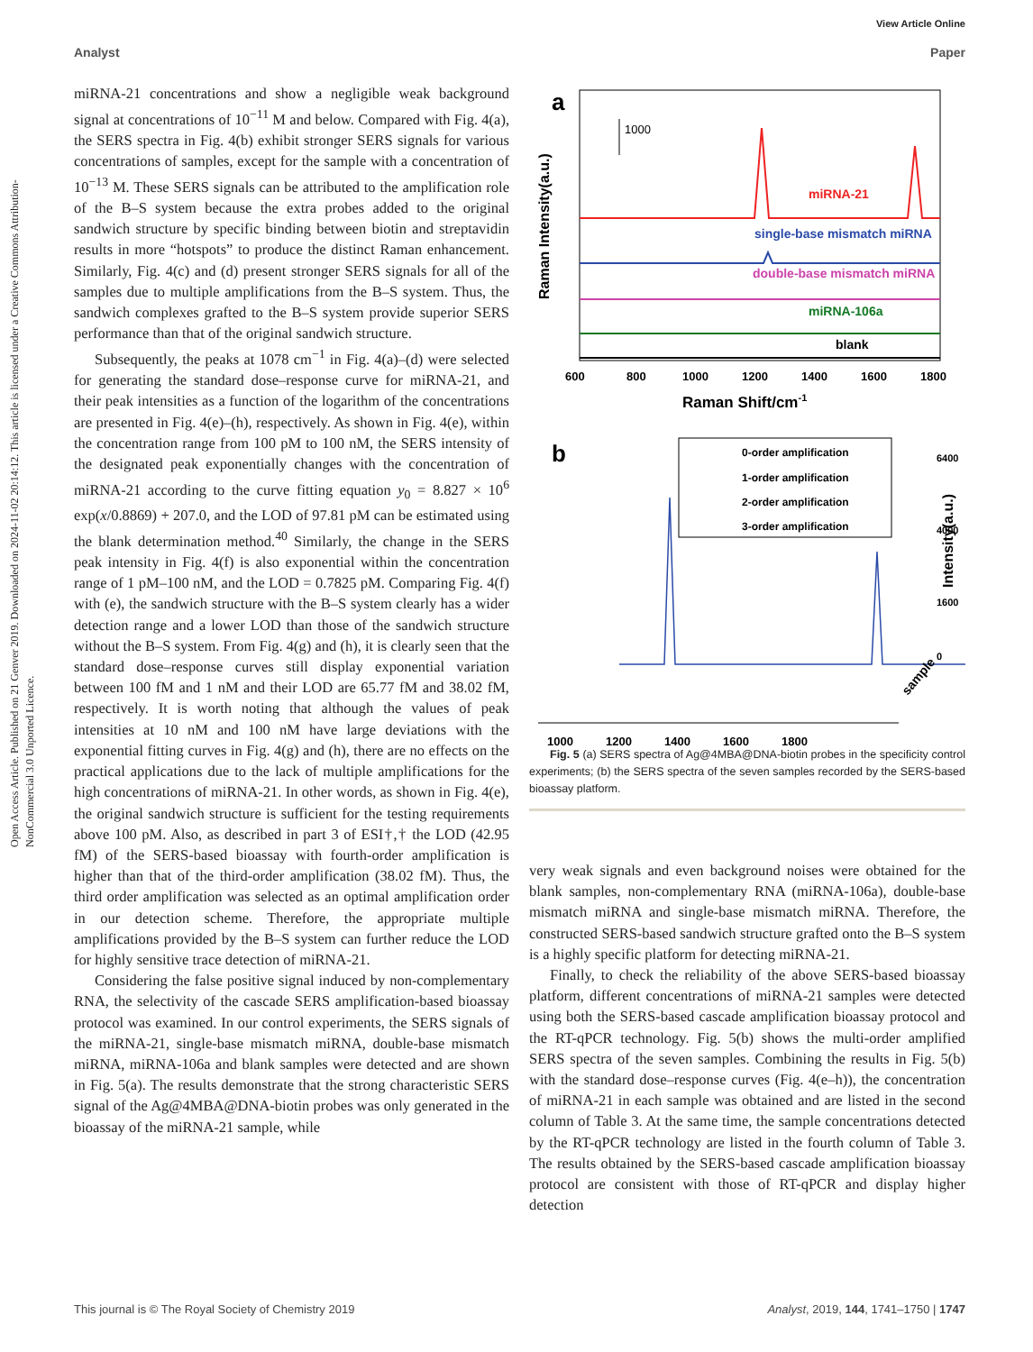View Article Online
Analyst Paper
Open Access Article. Published on 21 Genver 2019. Downloaded on 2024-11-02 20:14:12. This article is licensed under a Creative Commons Attribution-NonCommercial 3.0 Unported Licence.
miRNA-21 concentrations and show a negligible weak background signal at concentrations of 10<sup>−11</sup> M and below. Compared with Fig. 4(a), the SERS spectra in Fig. 4(b) exhibit stronger SERS signals for various concentrations of samples, except for the sample with a concentration of 10<sup>−13</sup> M. These SERS signals can be attributed to the amplification role of the B–S system because the extra probes added to the original sandwich structure by specific binding between biotin and streptavidin results in more “hotspots” to produce the distinct Raman enhancement. Similarly, Fig. 4(c) and (d) present stronger SERS signals for all of the samples due to multiple amplifications from the B–S system. Thus, the sandwich complexes grafted to the B–S system provide superior SERS performance than that of the original sandwich structure.
Subsequently, the peaks at 1078 cm<sup>−1</sup> in Fig. 4(a)–(d) were selected for generating the standard dose–response curve for miRNA-21, and their peak intensities as a function of the logarithm of the concentrations are presented in Fig. 4(e)–(h), respectively. As shown in Fig. 4(e), within the concentration range from 100 pM to 100 nM, the SERS intensity of the designated peak exponentially changes with the concentration of miRNA-21 according to the curve fitting equation y<sub>0</sub> = 8.827 × 10<sup>6</sup> exp(x/0.8869) + 207.0, and the LOD of 97.81 pM can be estimated using the blank determination method.<sup>40</sup> Similarly, the change in the SERS peak intensity in Fig. 4(f) is also exponential within the concentration range of 1 pM–100 nM, and the LOD = 0.7825 pM. Comparing Fig. 4(f) with (e), the sandwich structure with the B–S system clearly has a wider detection range and a lower LOD than those of the sandwich structure without the B–S system. From Fig. 4(g) and (h), it is clearly seen that the standard dose–response curves still display exponential variation between 100 fM and 1 nM and their LOD are 65.77 fM and 38.02 fM, respectively. It is worth noting that although the values of peak intensities at 10 nM and 100 nM have large deviations with the exponential fitting curves in Fig. 4(g) and (h), there are no effects on the practical applications due to the lack of multiple amplifications for the high concentrations of miRNA-21. In other words, as shown in Fig. 4(e), the original sandwich structure is sufficient for the testing requirements above 100 pM. Also, as described in part 3 of ESI†,† the LOD (42.95 fM) of the SERS-based bioassay with fourth-order amplification is higher than that of the third-order amplification (38.02 fM). Thus, the third order amplification was selected as an optimal amplification order in our detection scheme. Therefore, the appropriate multiple amplifications provided by the B–S system can further reduce the LOD for highly sensitive trace detection of miRNA-21.
Considering the false positive signal induced by non-complementary RNA, the selectivity of the cascade SERS amplification-based bioassay protocol was examined. In our control experiments, the SERS signals of the miRNA-21, single-base mismatch miRNA, double-base mismatch miRNA, miRNA-106a and blank samples were detected and are shown in Fig. 5(a). The results demonstrate that the strong characteristic SERS signal of the Ag@4MBA@DNA-biotin probes was only generated in the bioassay of the miRNA-21 sample, while
a
1000
Raman Intensity(a.u.)
miRNA-21
single-base mismatch miRNA
double-base mismatch miRNA
miRNA-106a
blank
600
800
1000
1200
1400
1600
1800
Raman Shift/cm-1
b
0-order amplification
1-order amplification
2-order amplification
3-order amplification
1000
1200
1400
1600
1800
6400
4000
1600
0
Intensity(a.u.)
sample
Fig. 5 (a) SERS spectra of Ag@4MBA@DNA-biotin probes in the specificity control experiments; (b) the SERS spectra of the seven samples recorded by the SERS-based bioassay platform.
very weak signals and even background noises were obtained for the blank samples, non-complementary RNA (miRNA-106a), double-base mismatch miRNA and single-base mismatch miRNA. Therefore, the constructed SERS-based sandwich structure grafted onto the B–S system is a highly specific platform for detecting miRNA-21.
Finally, to check the reliability of the above SERS-based bioassay platform, different concentrations of miRNA-21 samples were detected using both the SERS-based cascade amplification bioassay protocol and the RT-qPCR technology. Fig. 5(b) shows the multi-order amplified SERS spectra of the seven samples. Combining the results in Fig. 5(b) with the standard dose–response curves (Fig. 4(e–h)), the concentration of miRNA-21 in each sample was obtained and are listed in the second column of Table 3. At the same time, the sample concentrations detected by the RT-qPCR technology are listed in the fourth column of Table 3. The results obtained by the SERS-based cascade amplification bioassay protocol are consistent with those of RT-qPCR and display higher detection
This journal is © The Royal Society of Chemistry 2019 Analyst, 2019, 144, 1741–1750 | 1747